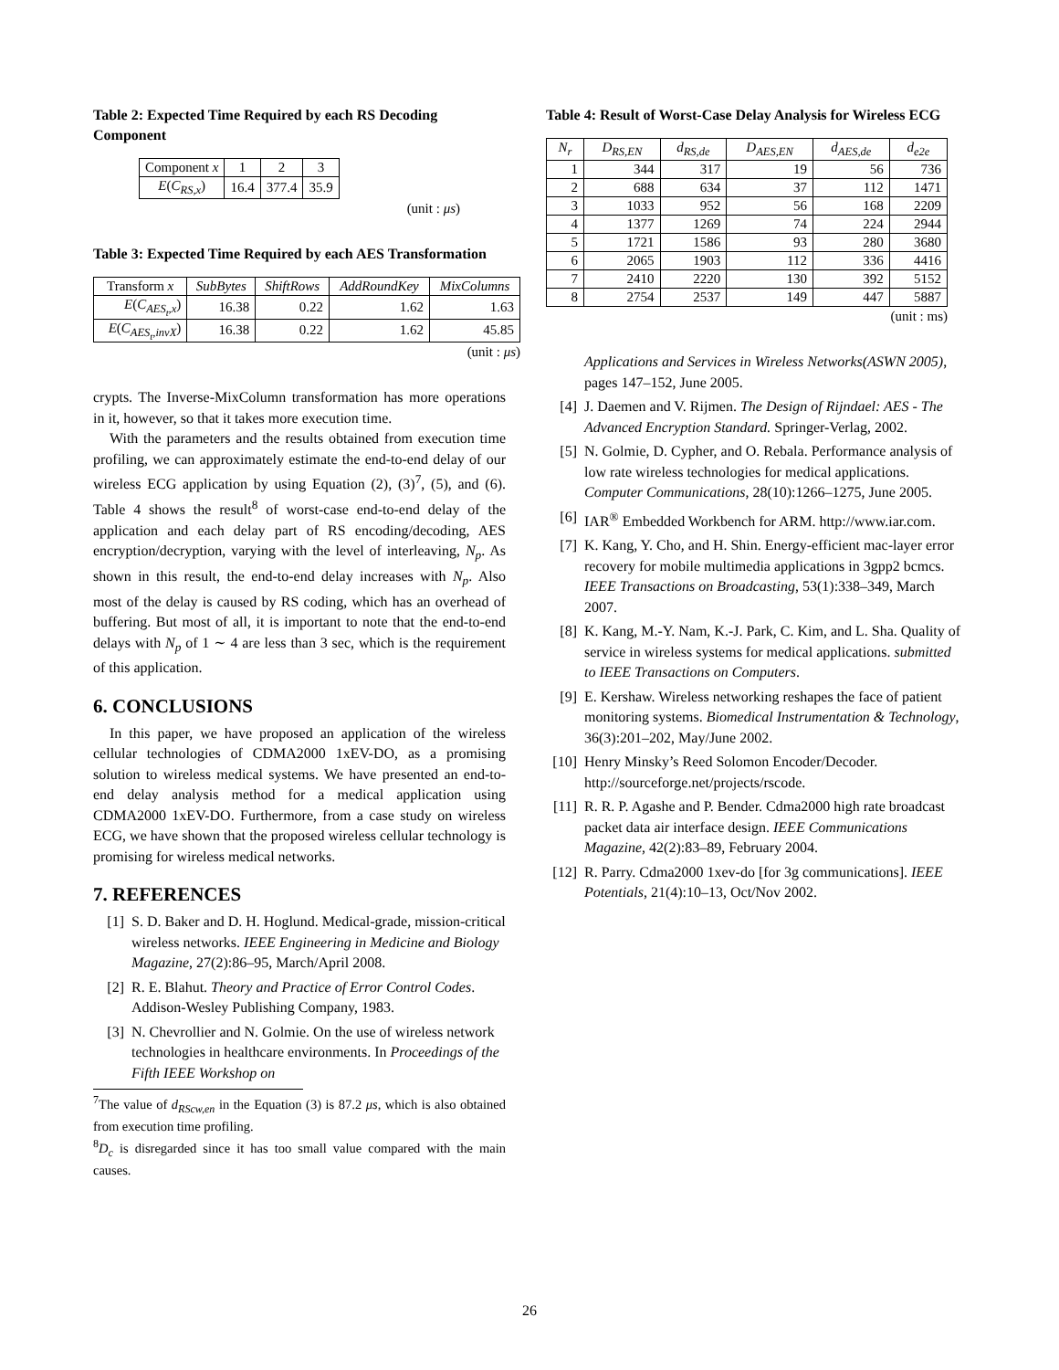Table 2: Expected Time Required by each RS Decoding Component
| Component x | 1 | 2 | 3 |
| --- | --- | --- | --- |
| E ( C<sub>RS,x</sub> ) | 16.4 | 377.4 | 35.9 |
(unit : μs)
Table 3: Expected Time Required by each AES Transformation
| Transform x | SubBytes | ShiftRows | AddRoundKey | MixColumns |
| --- | --- | --- | --- | --- |
| E ( C<sub>AES<sub>t</sub>,x</sub> ) | 16.38 | 0.22 | 1.62 | 1.63 |
| E ( C<sub>AES<sub>t</sub>,invX</sub> ) | 16.38 | 0.22 | 1.62 | 45.85 |
(unit : μs)
crypts. The Inverse-MixColumn transformation has more operations in it, however, so that it takes more execution time.
With the parameters and the results obtained from execution time profiling, we can approximately estimate the end-to-end delay of our wireless ECG application by using Equation (2), (3)<sup>7</sup>, (5), and (6). Table 4 shows the result<sup>8</sup> of worst-case end-to-end delay of the application and each delay part of RS encoding/decoding, AES encryption/decryption, varying with the level of interleaving, N<sub>p</sub>. As shown in this result, the end-to-end delay increases with N<sub>p</sub>. Also most of the delay is caused by RS coding, which has an overhead of buffering. But most of all, it is important to note that the end-to-end delays with N<sub>p</sub> of 1 ∼ 4 are less than 3 sec, which is the requirement of this application.
6. CONCLUSIONS
In this paper, we have proposed an application of the wireless cellular technologies of CDMA2000 1xEV-DO, as a promising solution to wireless medical systems. We have presented an end-to-end delay analysis method for a medical application using CDMA2000 1xEV-DO. Furthermore, from a case study on wireless ECG, we have shown that the proposed wireless cellular technology is promising for wireless medical networks.
7. REFERENCES
[1] S. D. Baker and D. H. Hoglund. Medical-grade, mission-critical wireless networks. IEEE Engineering in Medicine and Biology Magazine, 27(2):86–95, March/April 2008.
[2] R. E. Blahut. Theory and Practice of Error Control Codes. Addison-Wesley Publishing Company, 1983.
[3] N. Chevrollier and N. Golmie. On the use of wireless network technologies in healthcare environments. In Proceedings of the Fifth IEEE Workshop on
<sup>7</sup> The value of d<sub>RScw,en</sub> in the Equation (3) is 87.2 μs, which is also obtained from execution time profiling.
<sup>8</sup> D<sub>c</sub> is disregarded since it has too small value compared with the main causes.
Table 4: Result of Worst-Case Delay Analysis for Wireless ECG
| N<sub>r</sub> | D<sub>RS,EN</sub> | d<sub>RS,de</sub> | D<sub>AES,EN</sub> | d<sub>AES,de</sub> | d<sub>e2e</sub> |
| --- | --- | --- | --- | --- | --- |
| 1 | 344 | 317 | 19 | 56 | 736 |
| 2 | 688 | 634 | 37 | 112 | 1471 |
| 3 | 1033 | 952 | 56 | 168 | 2209 |
| 4 | 1377 | 1269 | 74 | 224 | 2944 |
| 5 | 1721 | 1586 | 93 | 280 | 3680 |
| 6 | 2065 | 1903 | 112 | 336 | 4416 |
| 7 | 2410 | 2220 | 130 | 392 | 5152 |
| 8 | 2754 | 2537 | 149 | 447 | 5887 |
(unit : ms)
Applications and Services in Wireless Networks(ASWN 2005), pages 147–152, June 2005.
[4] J. Daemen and V. Rijmen. The Design of Rijndael: AES - The Advanced Encryption Standard. Springer-Verlag, 2002.
[5] N. Golmie, D. Cypher, and O. Rebala. Performance analysis of low rate wireless technologies for medical applications. Computer Communications, 28(10):1266–1275, June 2005.
[6] IAR<sup>®</sup> Embedded Workbench for ARM. http://www.iar.com.
[7] K. Kang, Y. Cho, and H. Shin. Energy-efficient mac-layer error recovery for mobile multimedia applications in 3gpp2 bcmcs. IEEE Transactions on Broadcasting, 53(1):338–349, March 2007.
[8] K. Kang, M.-Y. Nam, K.-J. Park, C. Kim, and L. Sha. Quality of service in wireless systems for medical applications. submitted to IEEE Transactions on Computers.
[9] E. Kershaw. Wireless networking reshapes the face of patient monitoring systems. Biomedical Instrumentation & Technology, 36(3):201–202, May/June 2002.
[10] Henry Minsky’s Reed Solomon Encoder/Decoder. http://sourceforge.net/projects/rscode.
[11] R. R. P. Agashe and P. Bender. Cdma2000 high rate broadcast packet data air interface design. IEEE Communications Magazine, 42(2):83–89, February 2004.
[12] R. Parry. Cdma2000 1xev-do [for 3g communications]. IEEE Potentials, 21(4):10–13, Oct/Nov 2002.
26